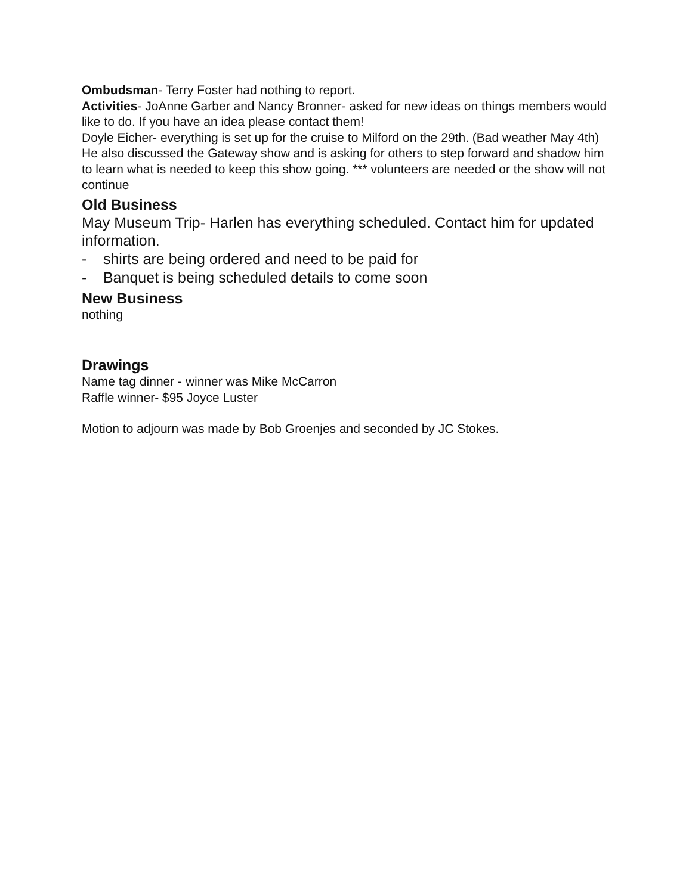Ombudsman- Terry Foster had nothing to report.
Activities- JoAnne Garber and Nancy Bronner- asked for new ideas on things members would like to do. If you have an idea please contact them!
Doyle Eicher- everything is set up for the cruise to Milford on the 29th. (Bad weather May 4th)
He also discussed the Gateway show and is asking for others to step forward and shadow him to learn what is needed to keep this show going. *** volunteers are needed or the show will not continue
Old Business
May Museum Trip- Harlen has everything scheduled. Contact him for updated information.
- shirts are being ordered and need to be paid for
- Banquet is being scheduled details to come soon
New Business
nothing
Drawings
Name tag dinner - winner was Mike McCarron
Raffle winner- $95 Joyce Luster
Motion to adjourn was made by Bob Groenjes and seconded by JC Stokes.